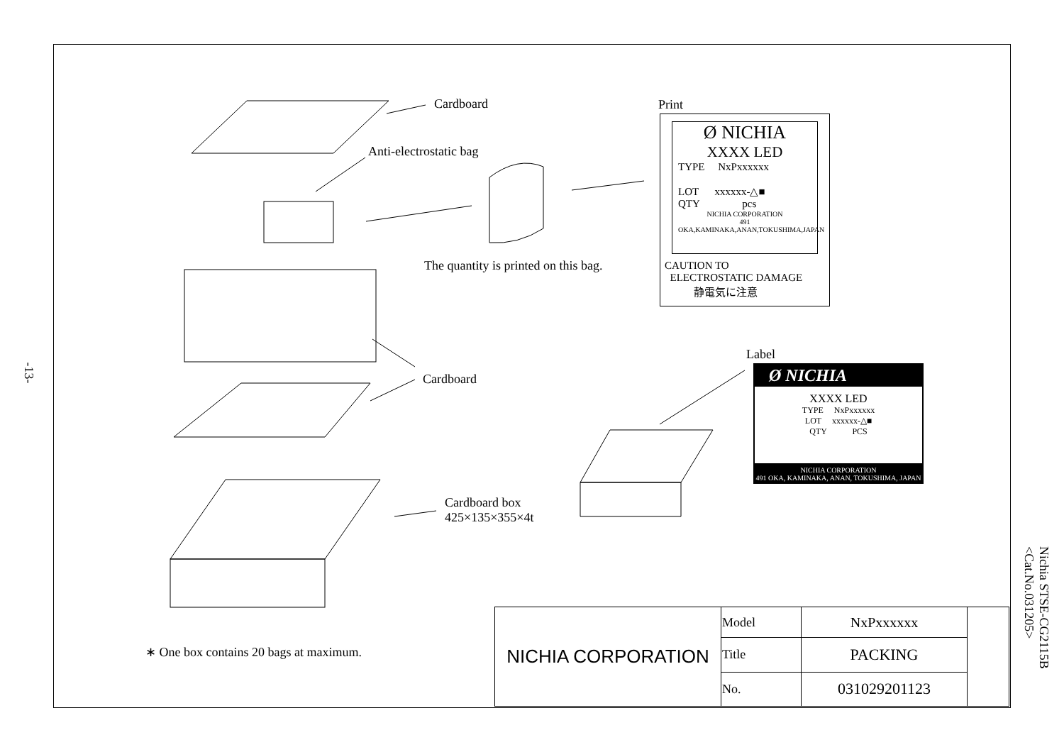-13-
Nichia STSE-CG2115B
<Cat.No.031205>
Cardboard
Anti-electrostatic bag
The quantity is printed on this bag.
Cardboard
Cardboard box
425×135×355×4t
Print
Label
∗ One box contains 20 bags at maximum.
Ø NICHIA
XXXX LED
TYPE NxPxxxxxx
LOT xxxxxx-△■
QTY pcs
NICHIA CORPORATION
491 OKA,KAMINAKA,ANAN,TOKUSHIMA,JAPAN
CAUTION TO
ELECTROSTATIC DAMAGE
静電気に注意
Ø NICHIA
XXXX LED
TYPE NxPxxxxxx
LOT xxxxxx-△■
QTY PCS
NICHIA CORPORATION
491 OKA, KAMINAKA, ANAN, TOKUSHIMA, JAPAN
| NICHIA CORPORATION | Model | NxPxxxxxx | |
| | Title | PACKING | |
| | No. | 031029201123 | |